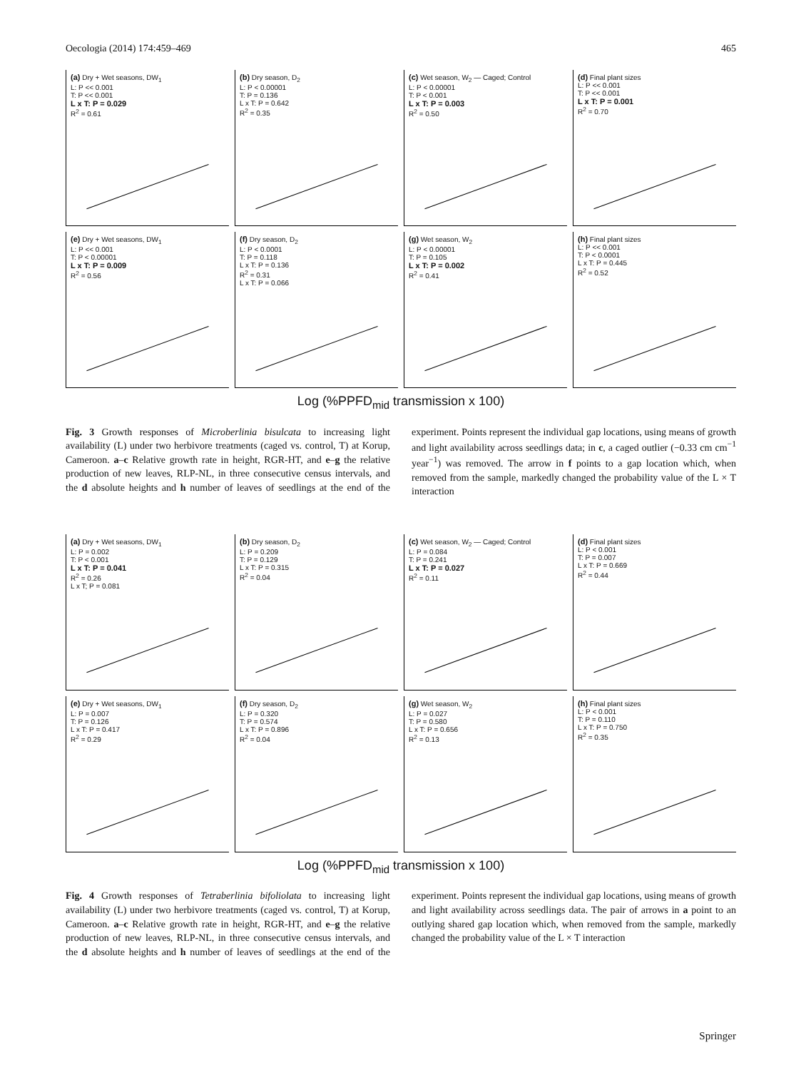Oecologia (2014) 174:459–469 465
(a) Dry + Wet seasons, DW<sub>1</sub>
L: P << 0.001
T: P << 0.001
L x T: P = 0.029
R<sup>2</sup> = 0.61
(b) Dry season, D<sub>2</sub>
L: P < 0.00001
T: P = 0.136
L x T: P = 0.642
R<sup>2</sup> = 0.35
(c) Wet season, W<sub>2</sub> — Caged; Control
L: P < 0.00001
T: P < 0.001
L x T: P = 0.003
R<sup>2</sup> = 0.50
(d) Final plant sizes
L: P << 0.001
T: P << 0.001
L x T: P = 0.001
R<sup>2</sup> = 0.70
(e) Dry + Wet seasons, DW<sub>1</sub>
L: P << 0.001
T: P < 0.00001
L x T: P = 0.009
R<sup>2</sup> = 0.56
(f) Dry season, D<sub>2</sub>
L: P < 0.0001
T: P = 0.118
L x T: P = 0.136
R<sup>2</sup> = 0.31
L x T: P = 0.066
(g) Wet season, W<sub>2</sub>
L: P < 0.00001
T: P = 0.105
L x T: P = 0.002
R<sup>2</sup> = 0.41
(h) Final plant sizes
L: P << 0.001
T: P < 0.0001
L x T: P = 0.445
R<sup>2</sup> = 0.52
Log (%PPFD<sub>mid</sub> transmission x 100)
Fig. 3 Growth responses of Microberlinia bisulcata to increasing light availability (L) under two herbivore treatments (caged vs. control, T) at Korup, Cameroon. a–c Relative growth rate in height, RGR-HT, and e–g the relative production of new leaves, RLP-NL, in three consecutive census intervals, and the d absolute heights and h number of leaves of seedlings at the end of the experiment. Points represent the individual gap locations, using means of growth and light availability across seedlings data; in c, a caged outlier (−0.33 cm cm<sup>−1</sup> year<sup>−1</sup>) was removed. The arrow in f points to a gap location which, when removed from the sample, markedly changed the probability value of the L × T interaction
(a) Dry + Wet seasons, DW<sub>1</sub>
L: P = 0.002
T: P < 0.001
L x T: P = 0.041
R<sup>2</sup> = 0.26
L x T; P = 0.081
(b) Dry season, D<sub>2</sub>
L: P = 0.209
T: P = 0.129
L x T: P = 0.315
R<sup>2</sup> = 0.04
(c) Wet season, W<sub>2</sub> — Caged; Control
L: P = 0.084
T: P = 0.241
L x T: P = 0.027
R<sup>2</sup> = 0.11
(d) Final plant sizes
L: P < 0.001
T: P = 0.007
L x T: P = 0.669
R<sup>2</sup> = 0.44
(e) Dry + Wet seasons, DW<sub>1</sub>
L: P = 0.007
T: P = 0.126
L x T: P = 0.417
R<sup>2</sup> = 0.29
(f) Dry season, D<sub>2</sub>
L: P = 0.320
T: P = 0.574
L x T: P = 0.896
R<sup>2</sup> = 0.04
(g) Wet season, W<sub>2</sub>
L: P = 0.027
T: P = 0.580
L x T: P = 0.656
R<sup>2</sup> = 0.13
(h) Final plant sizes
L: P < 0.001
T: P = 0.110
L x T: P = 0.750
R<sup>2</sup> = 0.35
Log (%PPFD<sub>mid</sub> transmission x 100)
Fig. 4 Growth responses of Tetraberlinia bifoliolata to increasing light availability (L) under two herbivore treatments (caged vs. control, T) at Korup, Cameroon. a–c Relative growth rate in height, RGR-HT, and e–g the relative production of new leaves, RLP-NL, in three consecutive census intervals, and the d absolute heights and h number of leaves of seedlings at the end of the experiment. Points represent the individual gap locations, using means of growth and light availability across seedlings data. The pair of arrows in a point to an outlying shared gap location which, when removed from the sample, markedly changed the probability value of the L × T interaction
Springer